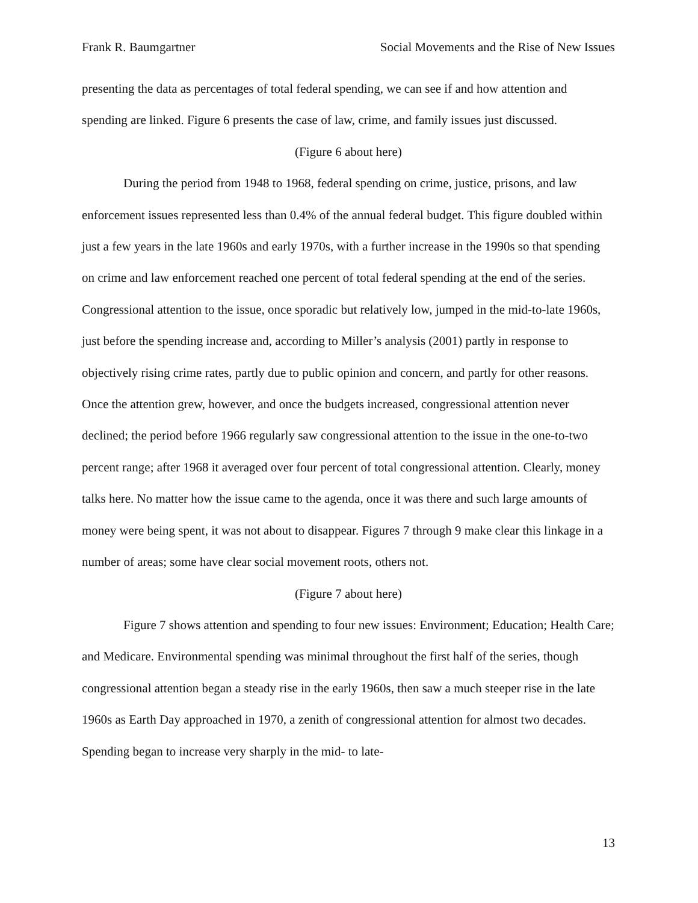Frank R. Baumgartner Social Movements and the Rise of New Issues
presenting the data as percentages of total federal spending, we can see if and how attention and spending are linked. Figure 6 presents the case of law, crime, and family issues just discussed.
(Figure 6 about here)
During the period from 1948 to 1968, federal spending on crime, justice, prisons, and law enforcement issues represented less than 0.4% of the annual federal budget. This figure doubled within just a few years in the late 1960s and early 1970s, with a further increase in the 1990s so that spending on crime and law enforcement reached one percent of total federal spending at the end of the series. Congressional attention to the issue, once sporadic but relatively low, jumped in the mid-to-late 1960s, just before the spending increase and, according to Miller’s analysis (2001) partly in response to objectively rising crime rates, partly due to public opinion and concern, and partly for other reasons. Once the attention grew, however, and once the budgets increased, congressional attention never declined; the period before 1966 regularly saw congressional attention to the issue in the one-to-two percent range; after 1968 it averaged over four percent of total congressional attention. Clearly, money talks here. No matter how the issue came to the agenda, once it was there and such large amounts of money were being spent, it was not about to disappear. Figures 7 through 9 make clear this linkage in a number of areas; some have clear social movement roots, others not.
(Figure 7 about here)
Figure 7 shows attention and spending to four new issues: Environment; Education; Health Care; and Medicare. Environmental spending was minimal throughout the first half of the series, though congressional attention began a steady rise in the early 1960s, then saw a much steeper rise in the late 1960s as Earth Day approached in 1970, a zenith of congressional attention for almost two decades. Spending began to increase very sharply in the mid- to late-
13